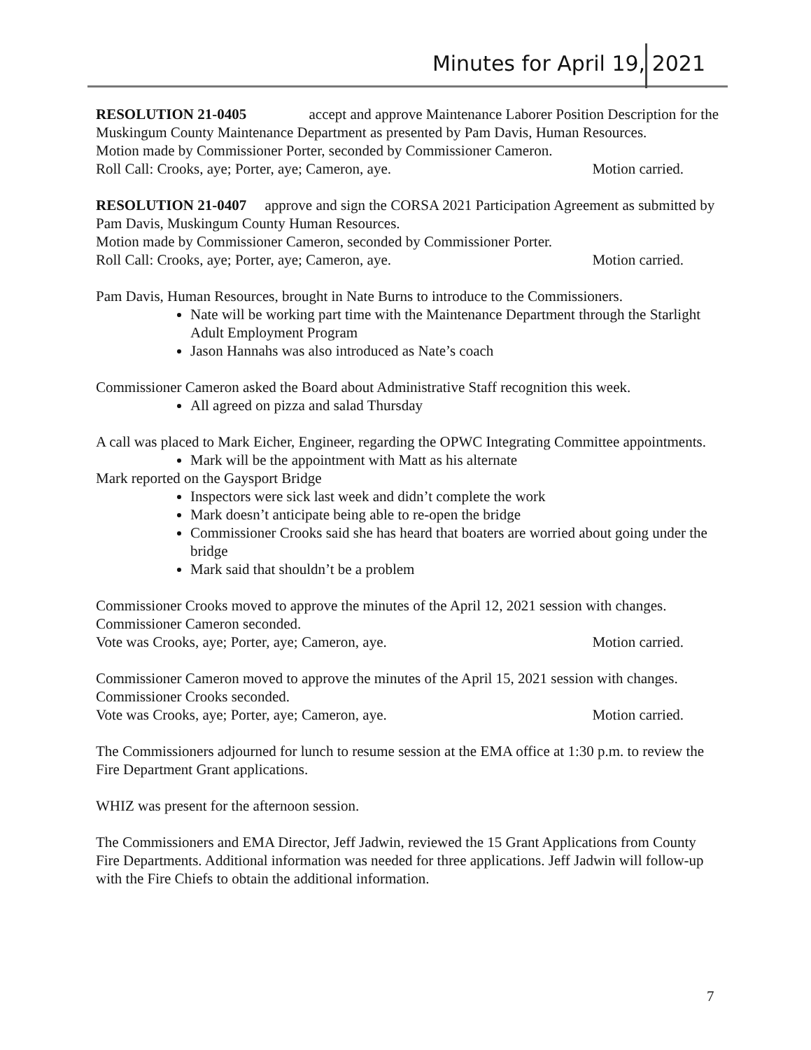Minutes for April 19, 2021
RESOLUTION 21-0405 accept and approve Maintenance Laborer Position Description for the Muskingum County Maintenance Department as presented by Pam Davis, Human Resources.
Motion made by Commissioner Porter, seconded by Commissioner Cameron.
Roll Call: Crooks, aye; Porter, aye; Cameron, aye. Motion carried.
RESOLUTION 21-0407 approve and sign the CORSA 2021 Participation Agreement as submitted by Pam Davis, Muskingum County Human Resources.
Motion made by Commissioner Cameron, seconded by Commissioner Porter.
Roll Call: Crooks, aye; Porter, aye; Cameron, aye. Motion carried.
Pam Davis, Human Resources, brought in Nate Burns to introduce to the Commissioners.
Nate will be working part time with the Maintenance Department through the Starlight Adult Employment Program
Jason Hannahs was also introduced as Nate’s coach
Commissioner Cameron asked the Board about Administrative Staff recognition this week.
All agreed on pizza and salad Thursday
A call was placed to Mark Eicher, Engineer, regarding the OPWC Integrating Committee appointments.
Mark will be the appointment with Matt as his alternate
Mark reported on the Gaysport Bridge
Inspectors were sick last week and didn’t complete the work
Mark doesn’t anticipate being able to re-open the bridge
Commissioner Crooks said she has heard that boaters are worried about going under the bridge
Mark said that shouldn’t be a problem
Commissioner Crooks moved to approve the minutes of the April 12, 2021 session with changes.
Commissioner Cameron seconded.
Vote was Crooks, aye; Porter, aye; Cameron, aye. Motion carried.
Commissioner Cameron moved to approve the minutes of the April 15, 2021 session with changes.
Commissioner Crooks seconded.
Vote was Crooks, aye; Porter, aye; Cameron, aye. Motion carried.
The Commissioners adjourned for lunch to resume session at the EMA office at 1:30 p.m. to review the Fire Department Grant applications.
WHIZ was present for the afternoon session.
The Commissioners and EMA Director, Jeff Jadwin, reviewed the 15 Grant Applications from County Fire Departments. Additional information was needed for three applications. Jeff Jadwin will follow-up with the Fire Chiefs to obtain the additional information.
7